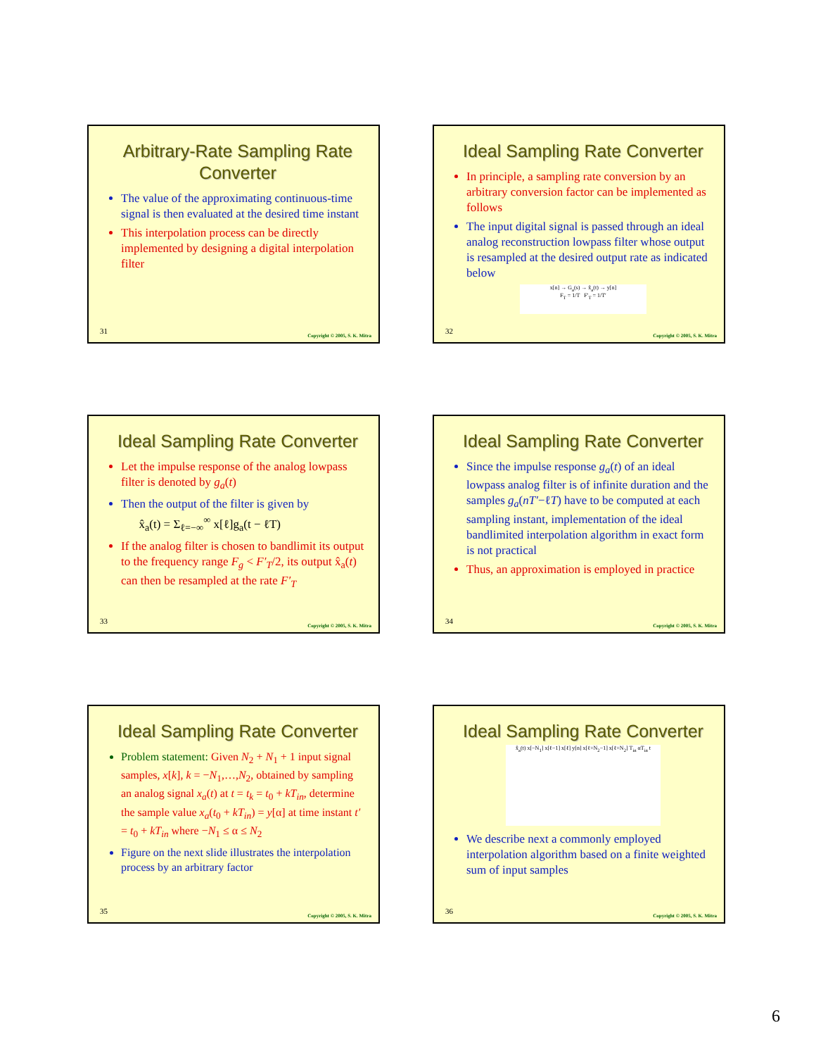Arbitrary-Rate Sampling Rate Converter
The value of the approximating continuous-time signal is then evaluated at the desired time instant
This interpolation process can be directly implemented by designing a digital interpolation filter
31
Copyright © 2005, S. K. Mitra
Ideal Sampling Rate Converter
In principle, a sampling rate conversion by an arbitrary conversion factor can be implemented as follows
The input digital signal is passed through an ideal analog reconstruction lowpass filter whose output is resampled at the desired output rate as indicated below
x[n] → G<sub>a</sub>(s) → x̂<sub>a</sub>(t) → y[n]
F<sub>T</sub> = 1/T F′<sub>T</sub> = 1/T′
32
Copyright © 2005, S. K. Mitra
Ideal Sampling Rate Converter
Let the impulse response of the analog lowpass filter is denoted by g<sub>a</sub>(t)
Then the output of the filter is given by
x̂<sub>a</sub>(t) = Σ<sub>ℓ=−∞</sub><sup>∞</sup> x[ℓ]g<sub>a</sub>(t − ℓT)
If the analog filter is chosen to bandlimit its output to the frequency range F<sub>g</sub> < F′<sub>T</sub>/2, its output x̂<sub>a</sub>(t) can then be resampled at the rate F′<sub>T</sub>
33
Copyright © 2005, S. K. Mitra
Ideal Sampling Rate Converter
Since the impulse response g<sub>a</sub>(t) of an ideal lowpass analog filter is of infinite duration and the samples g<sub>a</sub>(nT′−ℓT) have to be computed at each sampling instant, implementation of the ideal bandlimited interpolation algorithm in exact form is not practical
Thus, an approximation is employed in practice
34
Copyright © 2005, S. K. Mitra
Ideal Sampling Rate Converter
Problem statement: Given N<sub>2</sub> + N<sub>1</sub> + 1 input signal samples, x[k], k = −N<sub>1</sub>,…,N<sub>2</sub>, obtained by sampling an analog signal x<sub>a</sub>(t) at t = t<sub>k</sub> = t<sub>0</sub> + kT<sub>in</sub>, determine the sample value x<sub>a</sub>(t<sub>0</sub> + kT<sub>in</sub>) = y[α] at time instant t′ = t<sub>0</sub> + kT<sub>in</sub> where −N<sub>1</sub> ≤ α ≤ N<sub>2</sub>
Figure on the next slide illustrates the interpolation process by an arbitrary factor
35
Copyright © 2005, S. K. Mitra
Ideal Sampling Rate Converter
x̂<sub>a</sub>(t) x[−N<sub>1</sub>] x[ℓ−1] x[ℓ] y[n] x[ℓ+N<sub>2</sub>−1] x[ℓ+N<sub>2</sub>] T<sub>in</sub> αT<sub>in</sub> t
We describe next a commonly employed interpolation algorithm based on a finite weighted sum of input samples
36
Copyright © 2005, S. K. Mitra
6